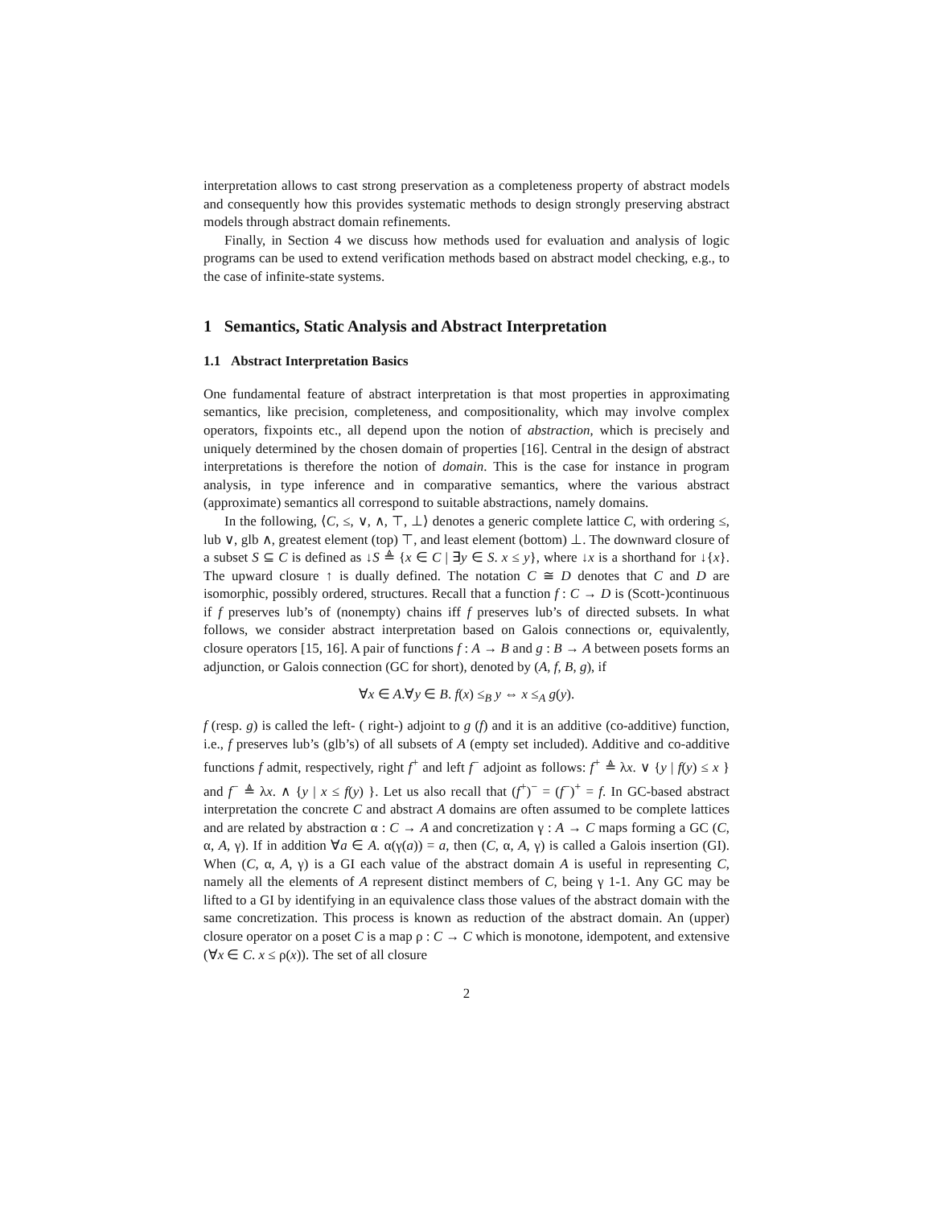interpretation allows to cast strong preservation as a completeness property of abstract models and consequently how this provides systematic methods to design strongly preserving abstract models through abstract domain refinements.
Finally, in Section 4 we discuss how methods used for evaluation and analysis of logic programs can be used to extend verification methods based on abstract model checking, e.g., to the case of infinite-state systems.
1 Semantics, Static Analysis and Abstract Interpretation
1.1 Abstract Interpretation Basics
One fundamental feature of abstract interpretation is that most properties in approximating semantics, like precision, completeness, and compositionality, which may involve complex operators, fixpoints etc., all depend upon the notion of abstraction, which is precisely and uniquely determined by the chosen domain of properties [16]. Central in the design of abstract interpretations is therefore the notion of domain. This is the case for instance in program analysis, in type inference and in comparative semantics, where the various abstract (approximate) semantics all correspond to suitable abstractions, namely domains.
In the following, ⟨C, ≤, ∨, ∧, ⊤, ⊥⟩ denotes a generic complete lattice C, with ordering ≤, lub ∨, glb ∧, greatest element (top) ⊤, and least element (bottom) ⊥. The downward closure of a subset S ⊆ C is defined as ↓S ≜ {x ∈ C | ∃y ∈ S. x ≤ y}, where ↓x is a shorthand for ↓{x}. The upward closure ↑ is dually defined. The notation C ≅ D denotes that C and D are isomorphic, possibly ordered, structures. Recall that a function f : C → D is (Scott-)continuous if f preserves lub’s of (nonempty) chains iff f preserves lub’s of directed subsets. In what follows, we consider abstract interpretation based on Galois connections or, equivalently, closure operators [15, 16]. A pair of functions f : A → B and g : B → A between posets forms an adjunction, or Galois connection (GC for short), denoted by (A, f, B, g), if
∀x ∈ A.∀y ∈ B. f(x) ≤<sub>B</sub> y ⇔ x ≤<sub>A</sub> g(y).
f (resp. g) is called the left- ( right-) adjoint to g (f) and it is an additive (co-additive) function, i.e., f preserves lub’s (glb’s) of all subsets of A (empty set included). Additive and co-additive functions f admit, respectively, right f<sup>+</sup> and left f<sup>−</sup> adjoint as follows: f<sup>+</sup> ≜ λx. ∨ {y | f(y) ≤ x } and f<sup>−</sup> ≜ λx. ∧ {y | x ≤ f(y) }. Let us also recall that (f<sup>+</sup>)<sup>−</sup> = (f<sup>−</sup>)<sup>+</sup> = f. In GC-based abstract interpretation the concrete C and abstract A domains are often assumed to be complete lattices and are related by abstraction α : C → A and concretization γ : A → C maps forming a GC (C, α, A, γ). If in addition ∀a ∈ A. α(γ(a)) = a, then (C, α, A, γ) is called a Galois insertion (GI). When (C, α, A, γ) is a GI each value of the abstract domain A is useful in representing C, namely all the elements of A represent distinct members of C, being γ 1-1. Any GC may be lifted to a GI by identifying in an equivalence class those values of the abstract domain with the same concretization. This process is known as reduction of the abstract domain. An (upper) closure operator on a poset C is a map ρ : C → C which is monotone, idempotent, and extensive (∀x ∈ C. x ≤ ρ(x)). The set of all closure
2